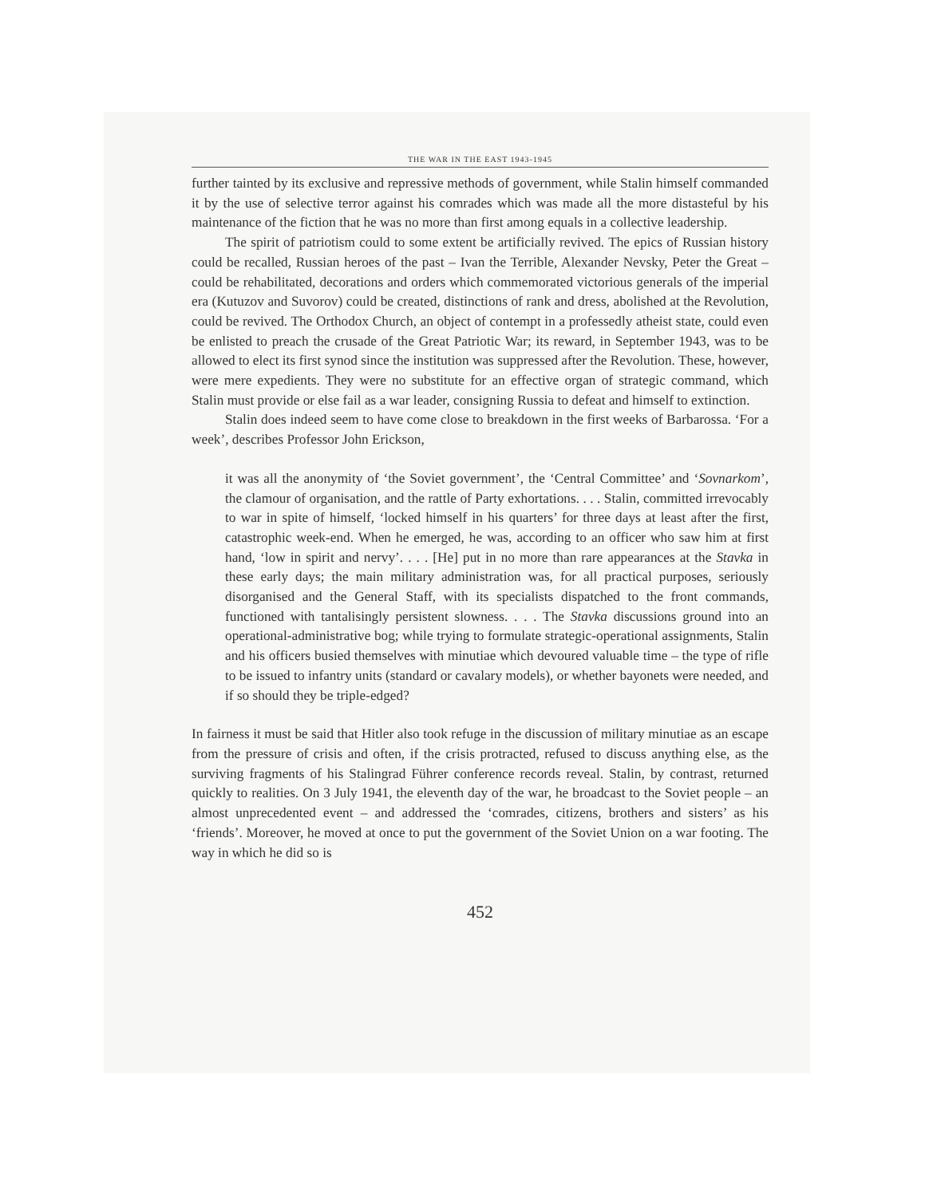THE WAR IN THE EAST 1943-1945
further tainted by its exclusive and repressive methods of government, while Stalin himself commanded it by the use of selective terror against his comrades which was made all the more distasteful by his maintenance of the fiction that he was no more than first among equals in a collective leadership.
The spirit of patriotism could to some extent be artificially revived. The epics of Russian history could be recalled, Russian heroes of the past – Ivan the Terrible, Alexander Nevsky, Peter the Great – could be rehabilitated, decorations and orders which commemorated victorious generals of the imperial era (Kutuzov and Suvorov) could be created, distinctions of rank and dress, abolished at the Revolution, could be revived. The Orthodox Church, an object of contempt in a professedly atheist state, could even be enlisted to preach the crusade of the Great Patriotic War; its reward, in September 1943, was to be allowed to elect its first synod since the institution was suppressed after the Revolution. These, however, were mere expedients. They were no substitute for an effective organ of strategic command, which Stalin must provide or else fail as a war leader, consigning Russia to defeat and himself to extinction.
Stalin does indeed seem to have come close to breakdown in the first weeks of Barbarossa. ‘For a week’, describes Professor John Erickson,
it was all the anonymity of ‘the Soviet government’, the ‘Central Committee’ and ‘Sovnarkom’, the clamour of organisation, and the rattle of Party exhortations. . . . Stalin, committed irrevocably to war in spite of himself, ‘locked himself in his quarters’ for three days at least after the first, catastrophic week-end. When he emerged, he was, according to an officer who saw him at first hand, ‘low in spirit and nervy’. . . . [He] put in no more than rare appearances at the Stavka in these early days; the main military administration was, for all practical purposes, seriously disorganised and the General Staff, with its specialists dispatched to the front commands, functioned with tantalisingly persistent slowness. . . . The Stavka discussions ground into an operational-administrative bog; while trying to formulate strategic-operational assignments, Stalin and his officers busied themselves with minutiae which devoured valuable time – the type of rifle to be issued to infantry units (standard or cavalary models), or whether bayonets were needed, and if so should they be triple-edged?
In fairness it must be said that Hitler also took refuge in the discussion of military minutiae as an escape from the pressure of crisis and often, if the crisis protracted, refused to discuss anything else, as the surviving fragments of his Stalingrad Führer conference records reveal. Stalin, by contrast, returned quickly to realities. On 3 July 1941, the eleventh day of the war, he broadcast to the Soviet people – an almost unprecedented event – and addressed the ‘comrades, citizens, brothers and sisters’ as his ‘friends’. Moreover, he moved at once to put the government of the Soviet Union on a war footing. The way in which he did so is
452